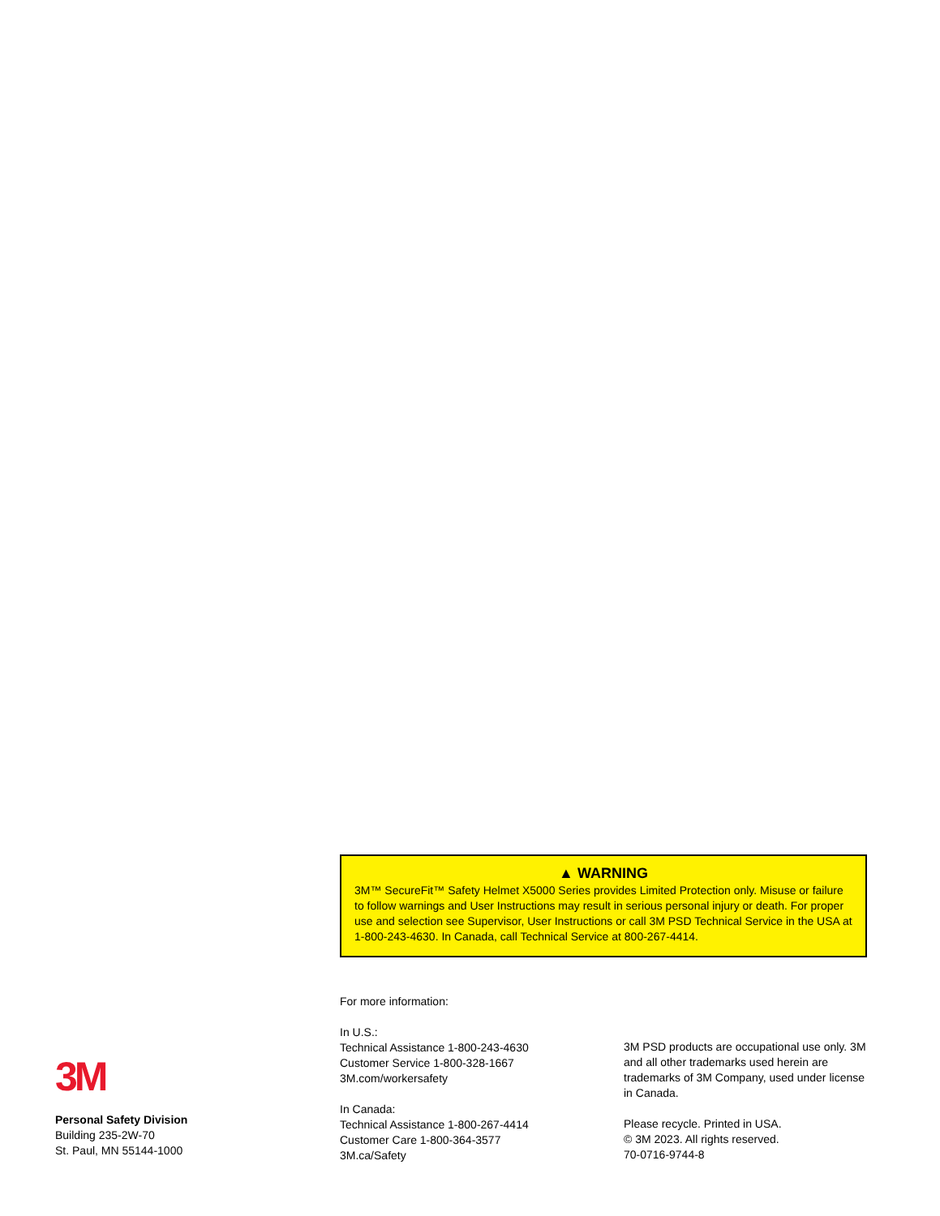▲ WARNING
3M™ SecureFit™ Safety Helmet X5000 Series provides Limited Protection only. Misuse or failure to follow warnings and User Instructions may result in serious personal injury or death. For proper use and selection see Supervisor, User Instructions or call 3M PSD Technical Service in the USA at 1-800-243-4630. In Canada, call Technical Service at 800-267-4414.
3M
Personal Safety Division
Building 235-2W-70
St. Paul, MN 55144-1000
For more information:
In U.S.:
Technical Assistance 1-800-243-4630
Customer Service 1-800-328-1667
3M.com/workersafety
In Canada:
Technical Assistance 1-800-267-4414
Customer Care 1-800-364-3577
3M.ca/Safety
3M PSD products are occupational use only. 3M and all other trademarks used herein are trademarks of 3M Company, used under license in Canada.
Please recycle. Printed in USA.
© 3M 2023. All rights reserved.
70-0716-9744-8